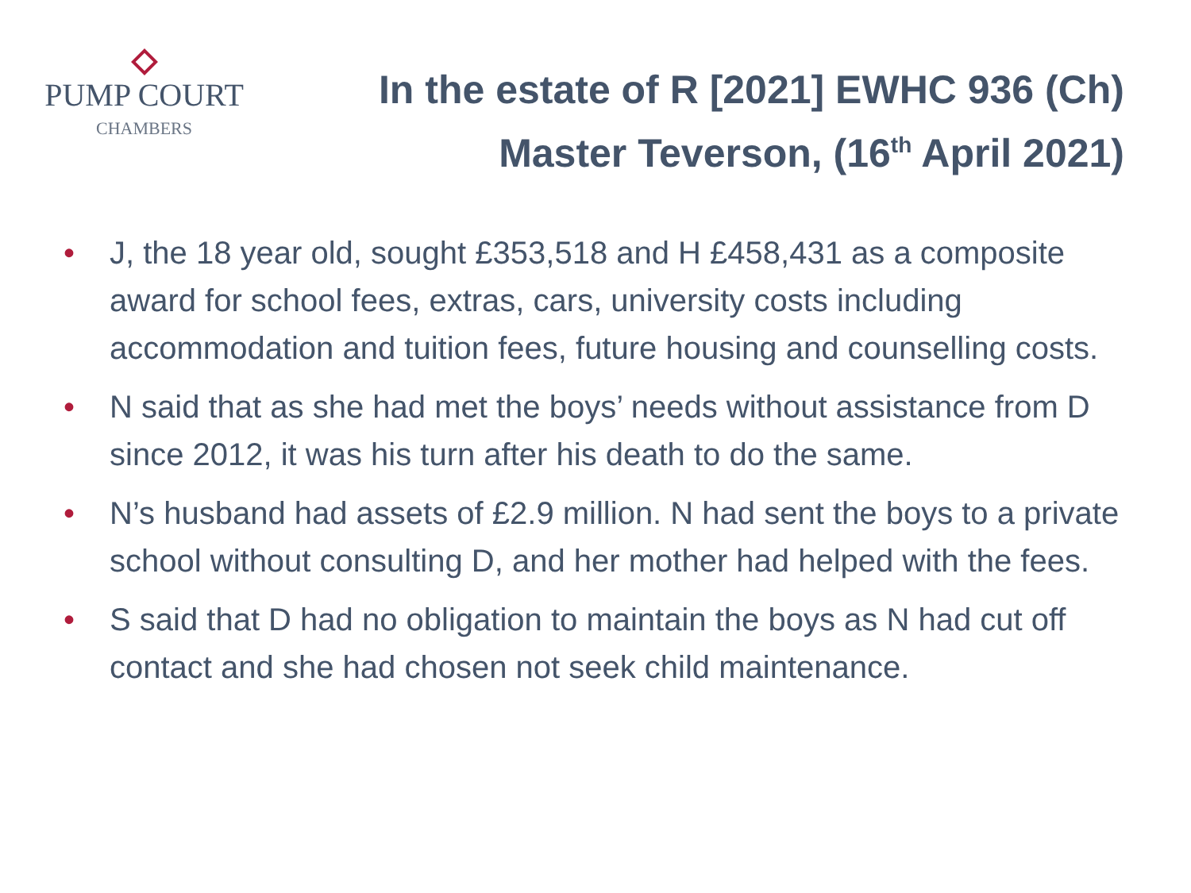PUMP COURT
CHAMBERS
In the estate of R [2021] EWHC 936 (Ch)
Master Teverson, (16<sup>th</sup> April 2021)
• J, the 18 year old, sought £353,518 and H £458,431 as a composite award for school fees, extras, cars, university costs including accommodation and tuition fees, future housing and counselling costs.
• N said that as she had met the boys’ needs without assistance from D since 2012, it was his turn after his death to do the same.
• N’s husband had assets of £2.9 million. N had sent the boys to a private school without consulting D, and her mother had helped with the fees.
• S said that D had no obligation to maintain the boys as N had cut off contact and she had chosen not seek child maintenance.